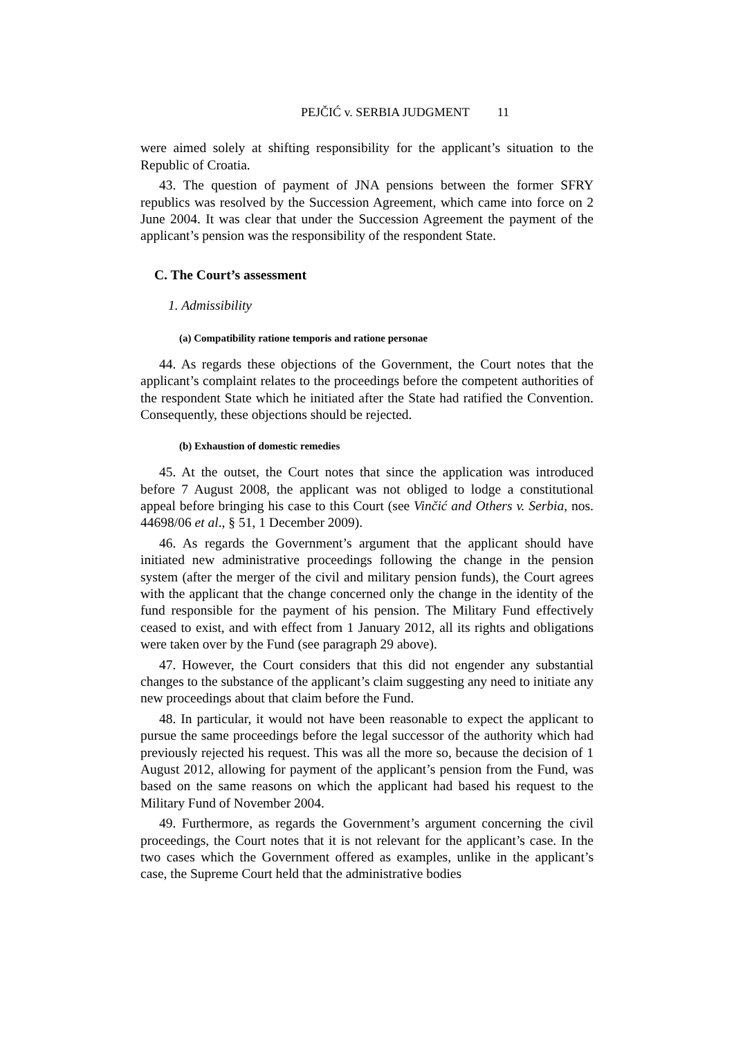PEJČIĆ v. SERBIA JUDGMENT 11
were aimed solely at shifting responsibility for the applicant’s situation to the Republic of Croatia.
43. The question of payment of JNA pensions between the former SFRY republics was resolved by the Succession Agreement, which came into force on 2 June 2004. It was clear that under the Succession Agreement the payment of the applicant’s pension was the responsibility of the respondent State.
C. The Court’s assessment
1. Admissibility
(a) Compatibility ratione temporis and ratione personae
44. As regards these objections of the Government, the Court notes that the applicant’s complaint relates to the proceedings before the competent authorities of the respondent State which he initiated after the State had ratified the Convention. Consequently, these objections should be rejected.
(b) Exhaustion of domestic remedies
45. At the outset, the Court notes that since the application was introduced before 7 August 2008, the applicant was not obliged to lodge a constitutional appeal before bringing his case to this Court (see Vinčić and Others v. Serbia, nos. 44698/06 et al., § 51, 1 December 2009).
46. As regards the Government’s argument that the applicant should have initiated new administrative proceedings following the change in the pension system (after the merger of the civil and military pension funds), the Court agrees with the applicant that the change concerned only the change in the identity of the fund responsible for the payment of his pension. The Military Fund effectively ceased to exist, and with effect from 1 January 2012, all its rights and obligations were taken over by the Fund (see paragraph 29 above).
47. However, the Court considers that this did not engender any substantial changes to the substance of the applicant’s claim suggesting any need to initiate any new proceedings about that claim before the Fund.
48. In particular, it would not have been reasonable to expect the applicant to pursue the same proceedings before the legal successor of the authority which had previously rejected his request. This was all the more so, because the decision of 1 August 2012, allowing for payment of the applicant’s pension from the Fund, was based on the same reasons on which the applicant had based his request to the Military Fund of November 2004.
49. Furthermore, as regards the Government’s argument concerning the civil proceedings, the Court notes that it is not relevant for the applicant’s case. In the two cases which the Government offered as examples, unlike in the applicant’s case, the Supreme Court held that the administrative bodies